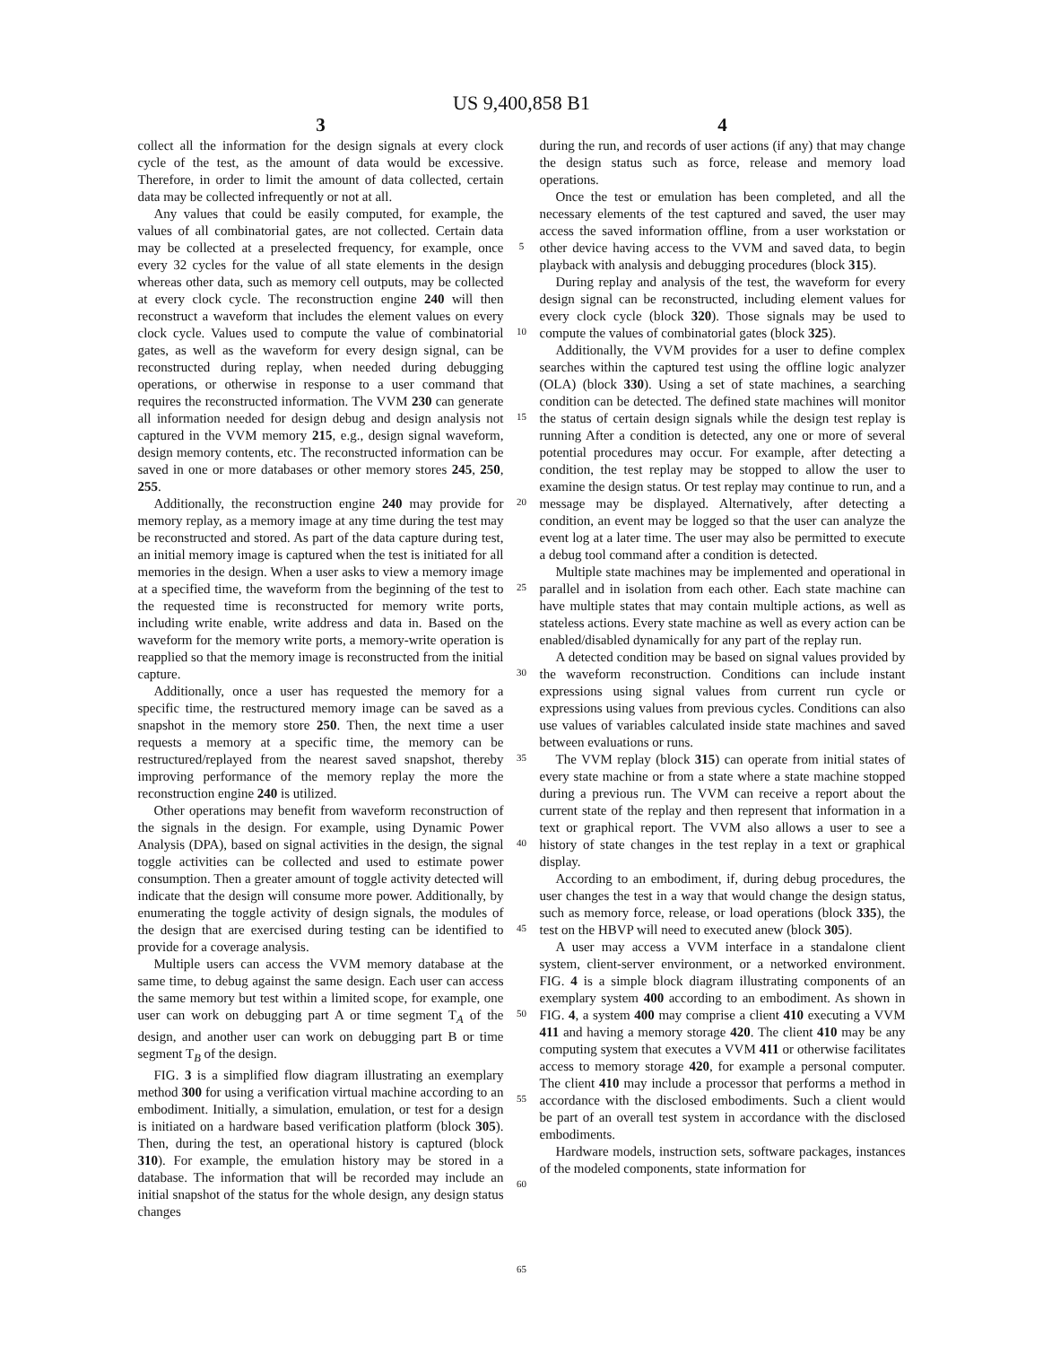US 9,400,858 B1
3
collect all the information for the design signals at every clock cycle of the test, as the amount of data would be excessive. Therefore, in order to limit the amount of data collected, certain data may be collected infrequently or not at all.
Any values that could be easily computed, for example, the values of all combinatorial gates, are not collected. Certain data may be collected at a preselected frequency, for example, once every 32 cycles for the value of all state elements in the design whereas other data, such as memory cell outputs, may be collected at every clock cycle. The reconstruction engine 240 will then reconstruct a waveform that includes the element values on every clock cycle. Values used to compute the value of combinatorial gates, as well as the waveform for every design signal, can be reconstructed during replay, when needed during debugging operations, or otherwise in response to a user command that requires the reconstructed information. The VVM 230 can generate all information needed for design debug and design analysis not captured in the VVM memory 215, e.g., design signal waveform, design memory contents, etc. The reconstructed information can be saved in one or more databases or other memory stores 245, 250, 255.
Additionally, the reconstruction engine 240 may provide for memory replay, as a memory image at any time during the test may be reconstructed and stored. As part of the data capture during test, an initial memory image is captured when the test is initiated for all memories in the design. When a user asks to view a memory image at a specified time, the waveform from the beginning of the test to the requested time is reconstructed for memory write ports, including write enable, write address and data in. Based on the waveform for the memory write ports, a memory-write operation is reapplied so that the memory image is reconstructed from the initial capture.
Additionally, once a user has requested the memory for a specific time, the restructured memory image can be saved as a snapshot in the memory store 250. Then, the next time a user requests a memory at a specific time, the memory can be restructured/replayed from the nearest saved snapshot, thereby improving performance of the memory replay the more the reconstruction engine 240 is utilized.
Other operations may benefit from waveform reconstruction of the signals in the design. For example, using Dynamic Power Analysis (DPA), based on signal activities in the design, the signal toggle activities can be collected and used to estimate power consumption. Then a greater amount of toggle activity detected will indicate that the design will consume more power. Additionally, by enumerating the toggle activity of design signals, the modules of the design that are exercised during testing can be identified to provide for a coverage analysis.
Multiple users can access the VVM memory database at the same time, to debug against the same design. Each user can access the same memory but test within a limited scope, for example, one user can work on debugging part A or time segment T<sub>A</sub> of the design, and another user can work on debugging part B or time segment T<sub>B</sub> of the design.
FIG. 3 is a simplified flow diagram illustrating an exemplary method 300 for using a verification virtual machine according to an embodiment. Initially, a simulation, emulation, or test for a design is initiated on a hardware based verification platform (block 305). Then, during the test, an operational history is captured (block 310). For example, the emulation history may be stored in a database. The information that will be recorded may include an initial snapshot of the status for the whole design, any design status changes
5
10
15
20
25
30
35
40
45
50
55
60
65
4
during the run, and records of user actions (if any) that may change the design status such as force, release and memory load operations.
Once the test or emulation has been completed, and all the necessary elements of the test captured and saved, the user may access the saved information offline, from a user workstation or other device having access to the VVM and saved data, to begin playback with analysis and debugging procedures (block 315).
During replay and analysis of the test, the waveform for every design signal can be reconstructed, including element values for every clock cycle (block 320). Those signals may be used to compute the values of combinatorial gates (block 325).
Additionally, the VVM provides for a user to define complex searches within the captured test using the offline logic analyzer (OLA) (block 330). Using a set of state machines, a searching condition can be detected. The defined state machines will monitor the status of certain design signals while the design test replay is running After a condition is detected, any one or more of several potential procedures may occur. For example, after detecting a condition, the test replay may be stopped to allow the user to examine the design status. Or test replay may continue to run, and a message may be displayed. Alternatively, after detecting a condition, an event may be logged so that the user can analyze the event log at a later time. The user may also be permitted to execute a debug tool command after a condition is detected.
Multiple state machines may be implemented and operational in parallel and in isolation from each other. Each state machine can have multiple states that may contain multiple actions, as well as stateless actions. Every state machine as well as every action can be enabled/disabled dynamically for any part of the replay run.
A detected condition may be based on signal values provided by the waveform reconstruction. Conditions can include instant expressions using signal values from current run cycle or expressions using values from previous cycles. Conditions can also use values of variables calculated inside state machines and saved between evaluations or runs.
The VVM replay (block 315) can operate from initial states of every state machine or from a state where a state machine stopped during a previous run. The VVM can receive a report about the current state of the replay and then represent that information in a text or graphical report. The VVM also allows a user to see a history of state changes in the test replay in a text or graphical display.
According to an embodiment, if, during debug procedures, the user changes the test in a way that would change the design status, such as memory force, release, or load operations (block 335), the test on the HBVP will need to executed anew (block 305).
A user may access a VVM interface in a standalone client system, client-server environment, or a networked environment. FIG. 4 is a simple block diagram illustrating components of an exemplary system 400 according to an embodiment. As shown in FIG. 4, a system 400 may comprise a client 410 executing a VVM 411 and having a memory storage 420. The client 410 may be any computing system that executes a VVM 411 or otherwise facilitates access to memory storage 420, for example a personal computer. The client 410 may include a processor that performs a method in accordance with the disclosed embodiments. Such a client would be part of an overall test system in accordance with the disclosed embodiments.
Hardware models, instruction sets, software packages, instances of the modeled components, state information for